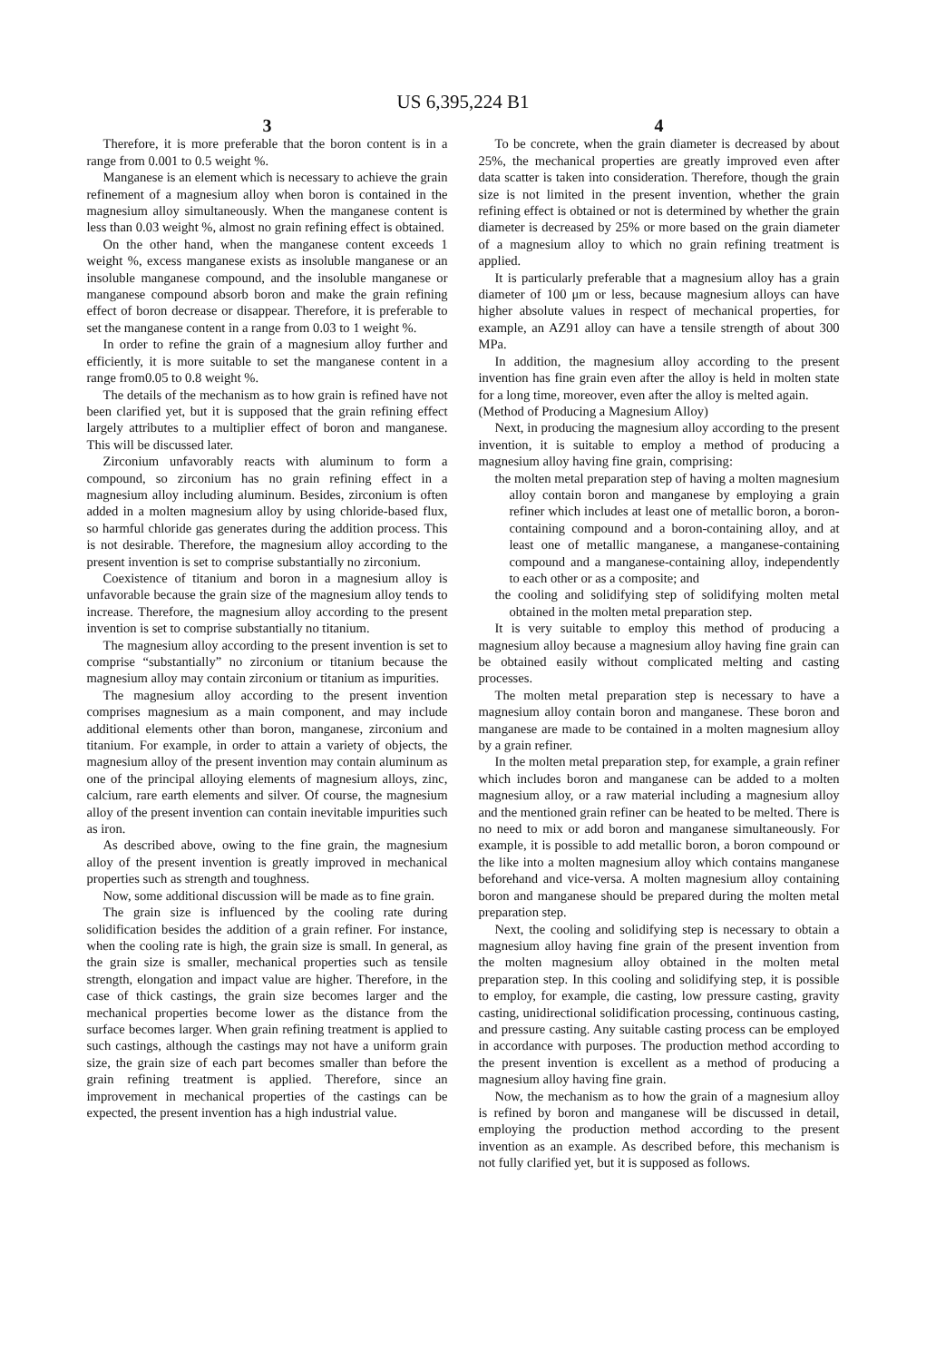US 6,395,224 B1
3
Therefore, it is more preferable that the boron content is in a range from 0.001 to 0.5 weight %.
Manganese is an element which is necessary to achieve the grain refinement of a magnesium alloy when boron is contained in the magnesium alloy simultaneously. When the manganese content is less than 0.03 weight %, almost no grain refining effect is obtained.
On the other hand, when the manganese content exceeds 1 weight %, excess manganese exists as insoluble manganese or an insoluble manganese compound, and the insoluble manganese or manganese compound absorb boron and make the grain refining effect of boron decrease or disappear. Therefore, it is preferable to set the manganese content in a range from 0.03 to 1 weight %.
In order to refine the grain of a magnesium alloy further and efficiently, it is more suitable to set the manganese content in a range from0.05 to 0.8 weight %.
The details of the mechanism as to how grain is refined have not been clarified yet, but it is supposed that the grain refining effect largely attributes to a multiplier effect of boron and manganese. This will be discussed later.
Zirconium unfavorably reacts with aluminum to form a compound, so zirconium has no grain refining effect in a magnesium alloy including aluminum. Besides, zirconium is often added in a molten magnesium alloy by using chloride-based flux, so harmful chloride gas generates during the addition process. This is not desirable. Therefore, the magnesium alloy according to the present invention is set to comprise substantially no zirconium.
Coexistence of titanium and boron in a magnesium alloy is unfavorable because the grain size of the magnesium alloy tends to increase. Therefore, the magnesium alloy according to the present invention is set to comprise substantially no titanium.
The magnesium alloy according to the present invention is set to comprise “substantially” no zirconium or titanium because the magnesium alloy may contain zirconium or titanium as impurities.
The magnesium alloy according to the present invention comprises magnesium as a main component, and may include additional elements other than boron, manganese, zirconium and titanium. For example, in order to attain a variety of objects, the magnesium alloy of the present invention may contain aluminum as one of the principal alloying elements of magnesium alloys, zinc, calcium, rare earth elements and silver. Of course, the magnesium alloy of the present invention can contain inevitable impurities such as iron.
As described above, owing to the fine grain, the magnesium alloy of the present invention is greatly improved in mechanical properties such as strength and toughness.
Now, some additional discussion will be made as to fine grain.
The grain size is influenced by the cooling rate during solidification besides the addition of a grain refiner. For instance, when the cooling rate is high, the grain size is small. In general, as the grain size is smaller, mechanical properties such as tensile strength, elongation and impact value are higher. Therefore, in the case of thick castings, the grain size becomes larger and the mechanical properties become lower as the distance from the surface becomes larger. When grain refining treatment is applied to such castings, although the castings may not have a uniform grain size, the grain size of each part becomes smaller than before the grain refining treatment is applied. Therefore, since an improvement in mechanical properties of the castings can be expected, the present invention has a high industrial value.
4
To be concrete, when the grain diameter is decreased by about 25%, the mechanical properties are greatly improved even after data scatter is taken into consideration. Therefore, though the grain size is not limited in the present invention, whether the grain refining effect is obtained or not is determined by whether the grain diameter is decreased by 25% or more based on the grain diameter of a magnesium alloy to which no grain refining treatment is applied.
It is particularly preferable that a magnesium alloy has a grain diameter of 100 μm or less, because magnesium alloys can have higher absolute values in respect of mechanical properties, for example, an AZ91 alloy can have a tensile strength of about 300 MPa.
In addition, the magnesium alloy according to the present invention has fine grain even after the alloy is held in molten state for a long time, moreover, even after the alloy is melted again.
(Method of Producing a Magnesium Alloy)
Next, in producing the magnesium alloy according to the present invention, it is suitable to employ a method of producing a magnesium alloy having fine grain, comprising:
the molten metal preparation step of having a molten magnesium alloy contain boron and manganese by employing a grain refiner which includes at least one of metallic boron, a boron-containing compound and a boron-containing alloy, and at least one of metallic manganese, a manganese-containing compound and a manganese-containing alloy, independently to each other or as a composite; and
the cooling and solidifying step of solidifying molten metal obtained in the molten metal preparation step.
It is very suitable to employ this method of producing a magnesium alloy because a magnesium alloy having fine grain can be obtained easily without complicated melting and casting processes.
The molten metal preparation step is necessary to have a magnesium alloy contain boron and manganese. These boron and manganese are made to be contained in a molten magnesium alloy by a grain refiner.
In the molten metal preparation step, for example, a grain refiner which includes boron and manganese can be added to a molten magnesium alloy, or a raw material including a magnesium alloy and the mentioned grain refiner can be heated to be melted. There is no need to mix or add boron and manganese simultaneously. For example, it is possible to add metallic boron, a boron compound or the like into a molten magnesium alloy which contains manganese beforehand and vice-versa. A molten magnesium alloy containing boron and manganese should be prepared during the molten metal preparation step.
Next, the cooling and solidifying step is necessary to obtain a magnesium alloy having fine grain of the present invention from the molten magnesium alloy obtained in the molten metal preparation step. In this cooling and solidifying step, it is possible to employ, for example, die casting, low pressure casting, gravity casting, unidirectional solidification processing, continuous casting, and pressure casting. Any suitable casting process can be employed in accordance with purposes. The production method according to the present invention is excellent as a method of producing a magnesium alloy having fine grain.
Now, the mechanism as to how the grain of a magnesium alloy is refined by boron and manganese will be discussed in detail, employing the production method according to the present invention as an example. As described before, this mechanism is not fully clarified yet, but it is supposed as follows.